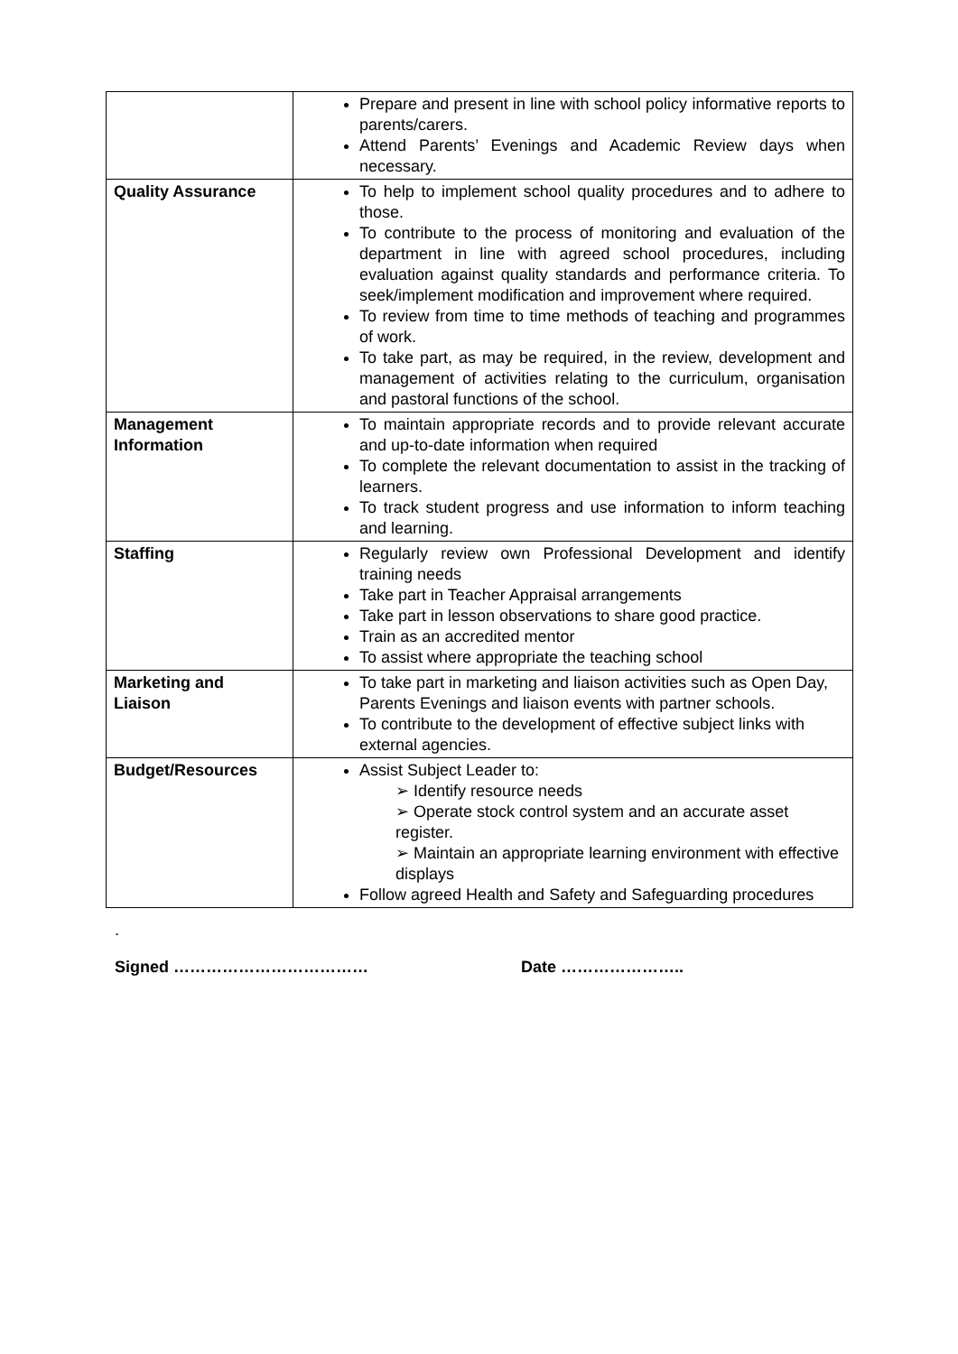| | Prepare and present in line with school policy informative reports to parents/carers. Attend Parents’ Evenings and Academic Review days when necessary. |
| Quality Assurance | To help to implement school quality procedures and to adhere to those. To contribute to the process of monitoring and evaluation of the department in line with agreed school procedures, including evaluation against quality standards and performance criteria. To seek/implement modification and improvement where required. To review from time to time methods of teaching and programmes of work. To take part, as may be required, in the review, development and management of activities relating to the curriculum, organisation and pastoral functions of the school. |
| Management Information | To maintain appropriate records and to provide relevant accurate and up-to-date information when required To complete the relevant documentation to assist in the tracking of learners. To track student progress and use information to inform teaching and learning. |
| Staffing | Regularly review own Professional Development and identify training needs Take part in Teacher Appraisal arrangements Take part in lesson observations to share good practice. Train as an accredited mentor To assist where appropriate the teaching school |
| Marketing and Liaison | To take part in marketing and liaison activities such as Open Day, Parents Evenings and liaison events with partner schools. To contribute to the development of effective subject links with external agencies. |
| Budget/Resources | Assist Subject Leader to: ➢ Identify resource needs ➢ Operate stock control system and an accurate asset register. ➢ Maintain an appropriate learning environment with effective displays Follow agreed Health and Safety and Safeguarding procedures |
.
Signed ……………………………… Date …………………..